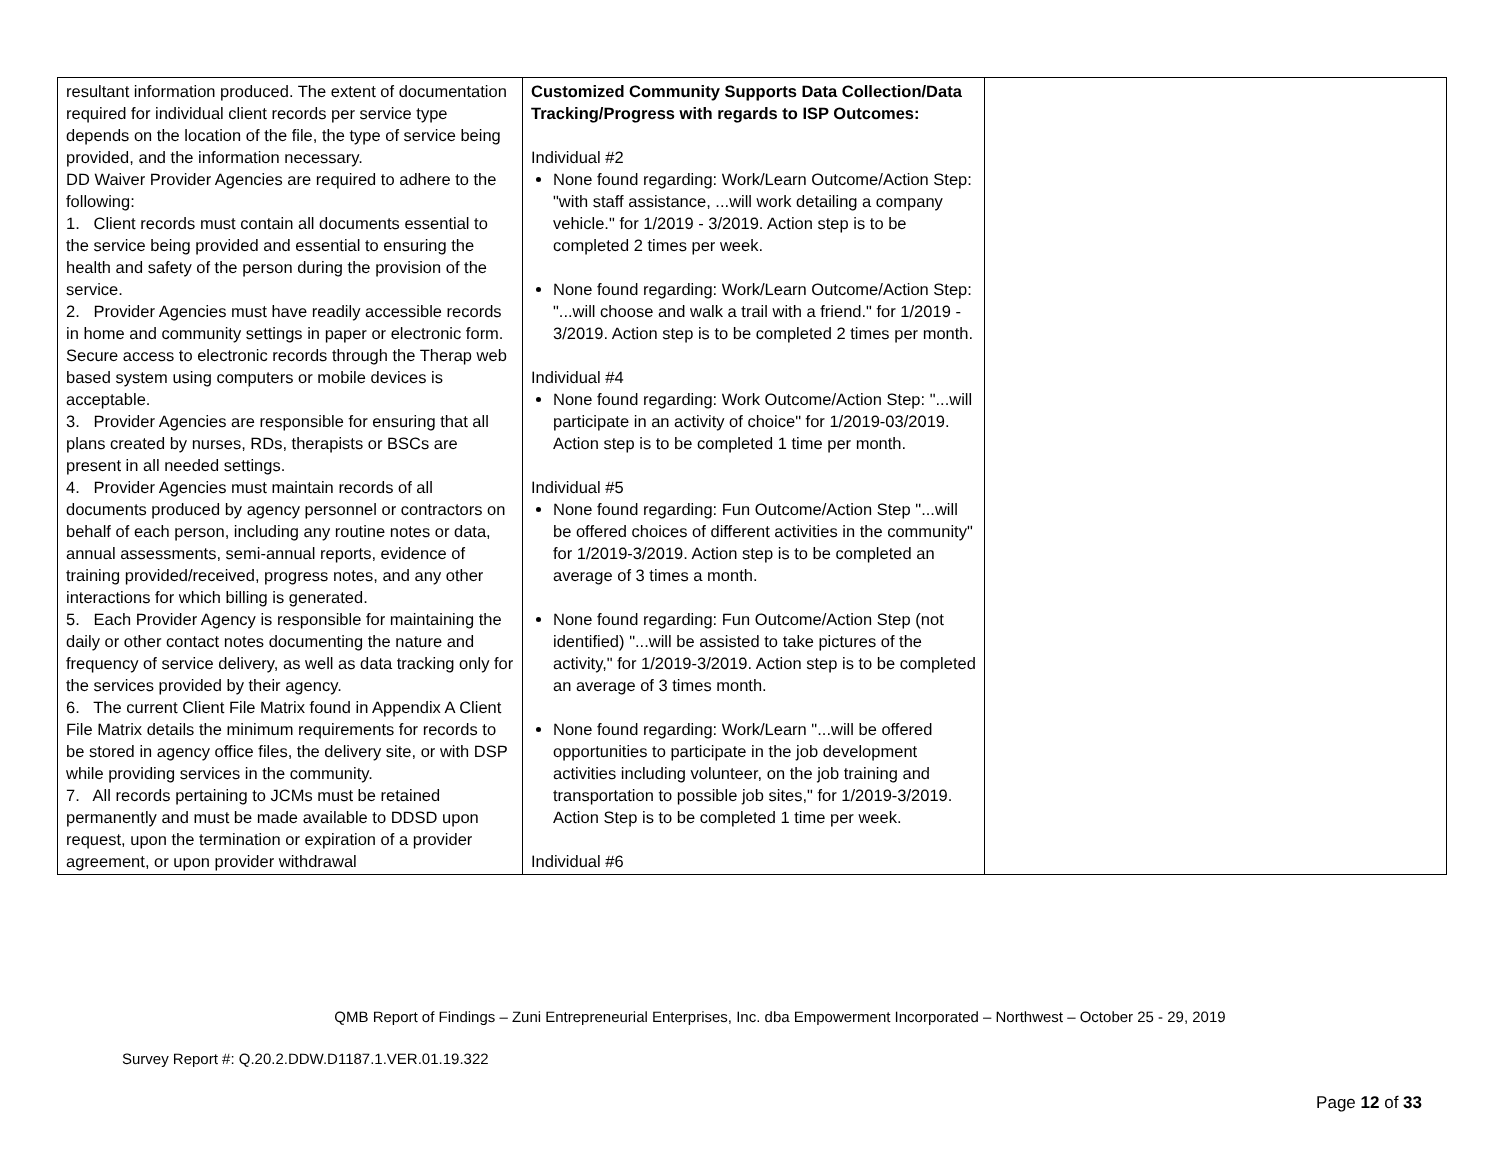| resultant information produced. The extent of documentation required for individual client records per service type depends on the location of the file, the type of service being provided, and the information necessary. DD Waiver Provider Agencies are required to adhere to the following: 1. Client records must contain all documents essential to the service being provided and essential to ensuring the health and safety of the person during the provision of the service. 2. Provider Agencies must have readily accessible records in home and community settings in paper or electronic form. Secure access to electronic records through the Therap web based system using computers or mobile devices is acceptable. 3. Provider Agencies are responsible for ensuring that all plans created by nurses, RDs, therapists or BSCs are present in all needed settings. 4. Provider Agencies must maintain records of all documents produced by agency personnel or contractors on behalf of each person, including any routine notes or data, annual assessments, semi-annual reports, evidence of training provided/received, progress notes, and any other interactions for which billing is generated. 5. Each Provider Agency is responsible for maintaining the daily or other contact notes documenting the nature and frequency of service delivery, as well as data tracking only for the services provided by their agency. 6. The current Client File Matrix found in Appendix A Client File Matrix details the minimum requirements for records to be stored in agency office files, the delivery site, or with DSP while providing services in the community. 7. All records pertaining to JCMs must be retained permanently and must be made available to DDSD upon request, upon the termination or expiration of a provider agreement, or upon provider withdrawal | Customized Community Supports Data Collection/Data Tracking/Progress with regards to ISP Outcomes: Individual #2 None found regarding: Work/Learn Outcome/Action Step: "with staff assistance, ...will work detailing a company vehicle." for 1/2019 - 3/2019. Action step is to be completed 2 times per week. None found regarding: Work/Learn Outcome/Action Step: "...will choose and walk a trail with a friend." for 1/2019 - 3/2019. Action step is to be completed 2 times per month. Individual #4 None found regarding: Work Outcome/Action Step: "...will participate in an activity of choice" for 1/2019-03/2019. Action step is to be completed 1 time per month. Individual #5 None found regarding: Fun Outcome/Action Step "...will be offered choices of different activities in the community" for 1/2019-3/2019. Action step is to be completed an average of 3 times a month. None found regarding: Fun Outcome/Action Step (not identified) "...will be assisted to take pictures of the activity," for 1/2019-3/2019. Action step is to be completed an average of 3 times month. None found regarding: Work/Learn "...will be offered opportunities to participate in the job development activities including volunteer, on the job training and transportation to possible job sites," for 1/2019-3/2019. Action Step is to be completed 1 time per week. Individual #6 | |
QMB Report of Findings – Zuni Entrepreneurial Enterprises, Inc. dba Empowerment Incorporated – Northwest – October 25 - 29, 2019
Survey Report #: Q.20.2.DDW.D1187.1.VER.01.19.322
Page 12 of 33